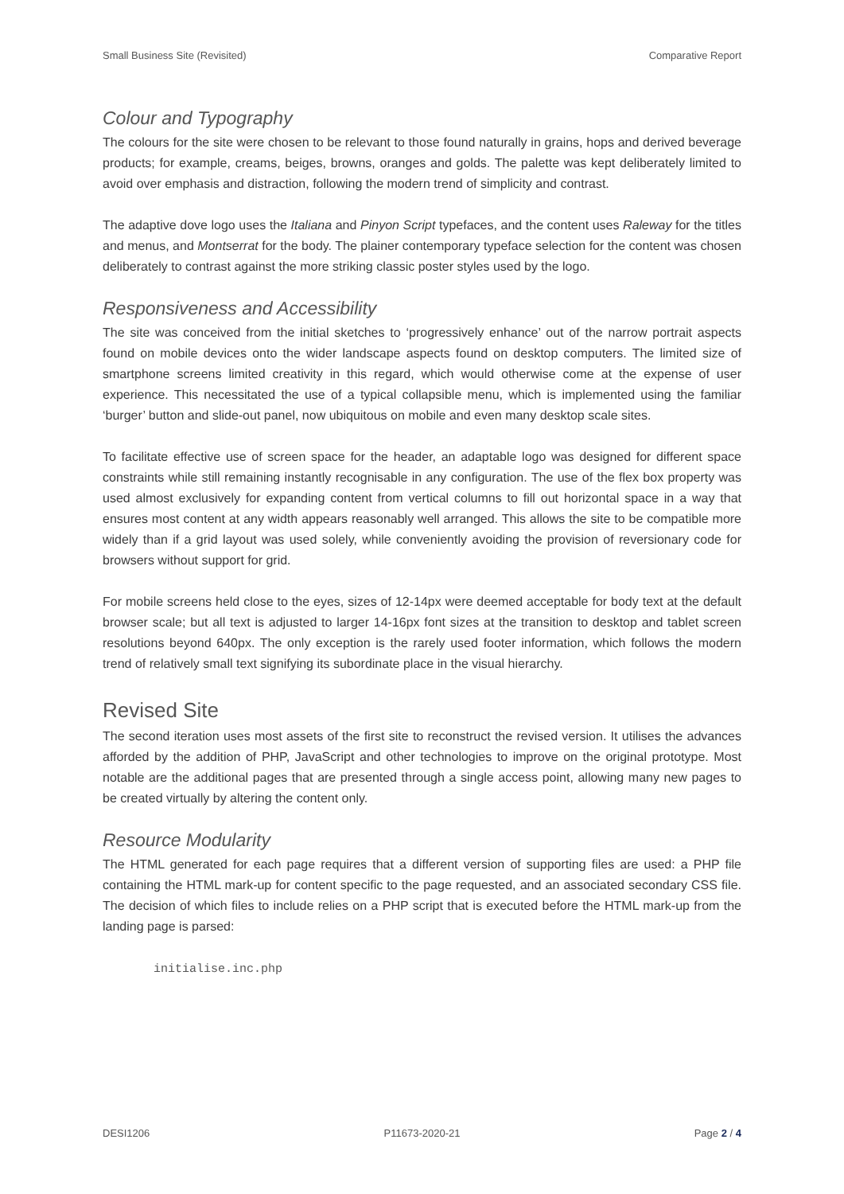Small Business Site (Revisited) Comparative Report
Colour and Typography
The colours for the site were chosen to be relevant to those found naturally in grains, hops and derived beverage products; for example, creams, beiges, browns, oranges and golds. The palette was kept deliberately limited to avoid over emphasis and distraction, following the modern trend of simplicity and contrast.
The adaptive dove logo uses the Italiana and Pinyon Script typefaces, and the content uses Raleway for the titles and menus, and Montserrat for the body. The plainer contemporary typeface selection for the content was chosen deliberately to contrast against the more striking classic poster styles used by the logo.
Responsiveness and Accessibility
The site was conceived from the initial sketches to ‘progressively enhance’ out of the narrow portrait aspects found on mobile devices onto the wider landscape aspects found on desktop computers. The limited size of smartphone screens limited creativity in this regard, which would otherwise come at the expense of user experience. This necessitated the use of a typical collapsible menu, which is implemented using the familiar ‘burger’ button and slide-out panel, now ubiquitous on mobile and even many desktop scale sites.
To facilitate effective use of screen space for the header, an adaptable logo was designed for different space constraints while still remaining instantly recognisable in any configuration. The use of the flex box property was used almost exclusively for expanding content from vertical columns to fill out horizontal space in a way that ensures most content at any width appears reasonably well arranged. This allows the site to be compatible more widely than if a grid layout was used solely, while conveniently avoiding the provision of reversionary code for browsers without support for grid.
For mobile screens held close to the eyes, sizes of 12-14px were deemed acceptable for body text at the default browser scale; but all text is adjusted to larger 14-16px font sizes at the transition to desktop and tablet screen resolutions beyond 640px. The only exception is the rarely used footer information, which follows the modern trend of relatively small text signifying its subordinate place in the visual hierarchy.
Revised Site
The second iteration uses most assets of the first site to reconstruct the revised version. It utilises the advances afforded by the addition of PHP, JavaScript and other technologies to improve on the original prototype. Most notable are the additional pages that are presented through a single access point, allowing many new pages to be created virtually by altering the content only.
Resource Modularity
The HTML generated for each page requires that a different version of supporting files are used: a PHP file containing the HTML mark-up for content specific to the page requested, and an associated secondary CSS file. The decision of which files to include relies on a PHP script that is executed before the HTML mark-up from the landing page is parsed:
initialise.inc.php
DESI1206 P11673-2020-21 Page 2 / 4